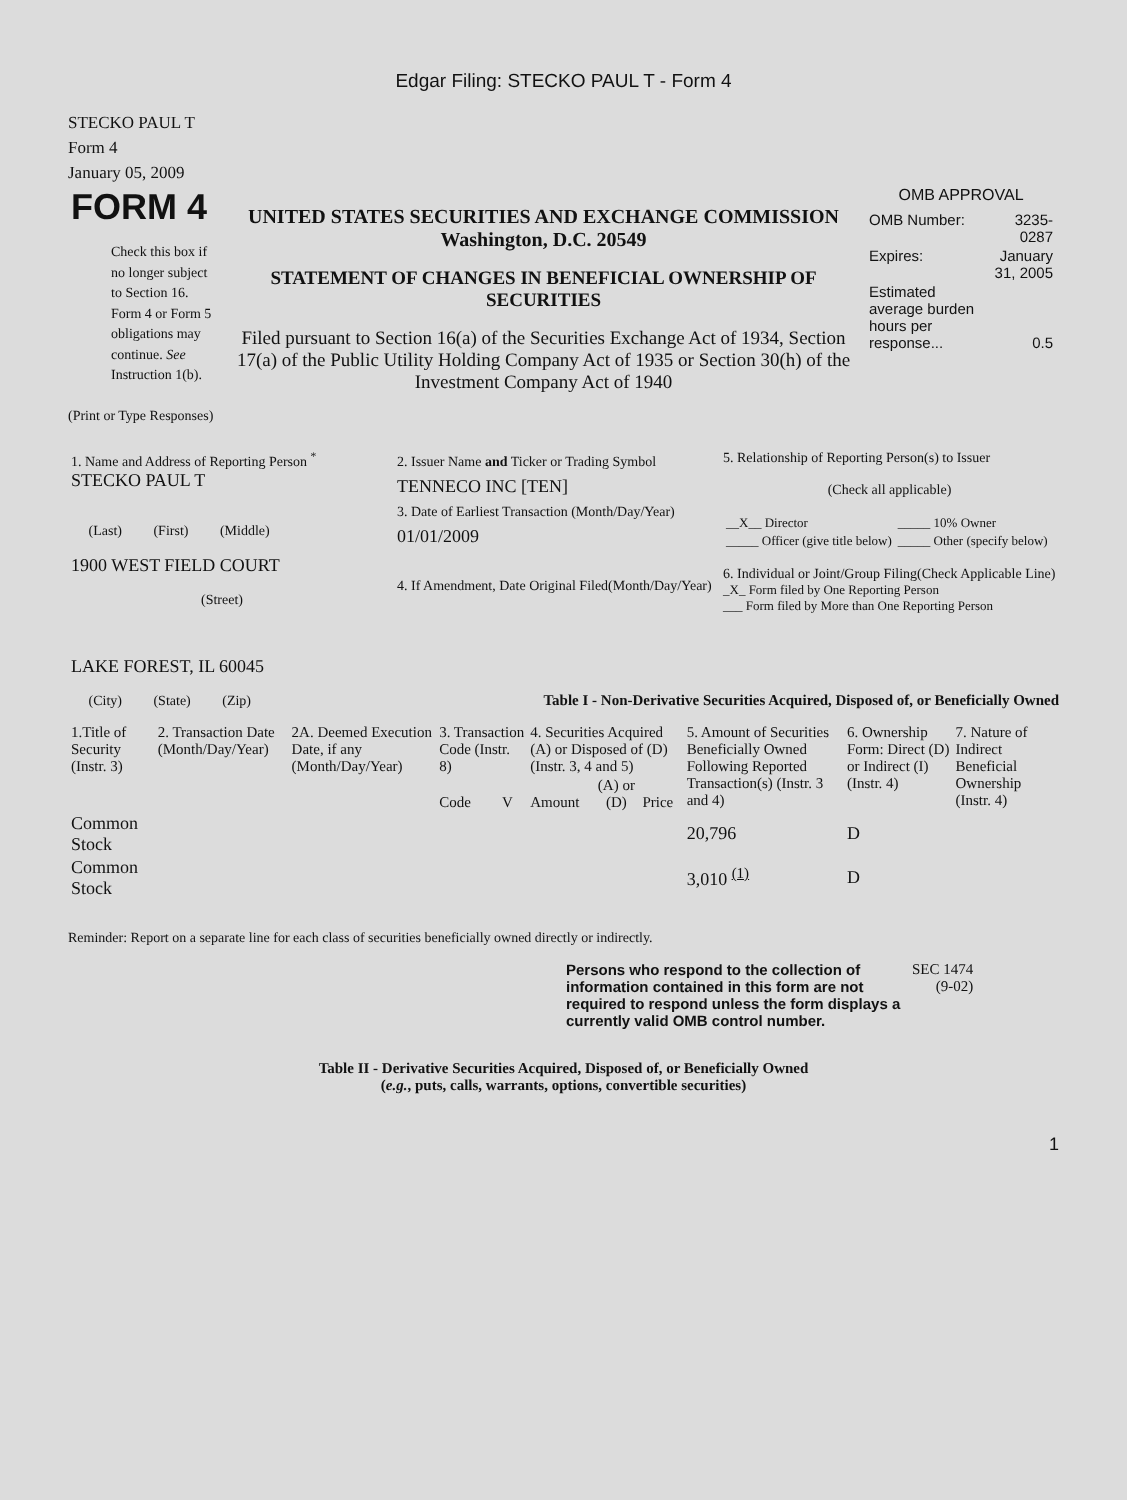Edgar Filing: STECKO PAUL T - Form 4
STECKO PAUL T
Form 4
January 05, 2009
| FORM 4 Check this box if no longer subject to Section 16. Form 4 or Form 5 obligations may continue. See Instruction 1(b). | UNITED STATES SECURITIES AND EXCHANGE COMMISSION Washington, D.C. 20549 STATEMENT OF CHANGES IN BENEFICIAL OWNERSHIP OF SECURITIES Filed pursuant to Section 16(a) of the Securities Exchange Act of 1934, Section 17(a) of the Public Utility Holding Company Act of 1935 or Section 30(h) of the Investment Company Act of 1940 | OMB APPROVAL / OMB Number: / 3235-0287 / / Expires: / January 31, 2005 / / Estimated average burden hours per response... / 0.5 / |
(Print or Type Responses)
| 1. Name and Address of Reporting Person <sup>*</sup> STECKO PAUL T (Last) (First) (Middle) 1900 WEST FIELD COURT (Street) LAKE FOREST, IL 60045 (City) (State) (Zip) | 2. Issuer Name and Ticker or Trading Symbol TENNECO INC [TEN] 3. Date of Earliest Transaction (Month/Day/Year) 01/01/2009 4. If Amendment, Date Original Filed(Month/Day/Year) | 5. Relationship of Reporting Person(s) to Issuer (Check all applicable) / __X__ Director / _____ 10% Owner / / _____ Officer (give title below) / _____ Other (specify below) / 6. Individual or Joint/Group Filing(Check Applicable Line) _X_ Form filed by One Reporting Person ___ Form filed by More than One Reporting Person |
Table I - Non-Derivative Securities Acquired, Disposed of, or Beneficially Owned
| 1.Title of Security (Instr. 3) | 2. Transaction Date (Month/Day/Year) | 2A. Deemed Execution Date, if any (Month/Day/Year) | 3. Transaction Code (Instr. 8) | | 4. Securities Acquired (A) or Disposed of (D) (Instr. 3, 4 and 5) | | | 5. Amount of Securities Beneficially Owned Following Reported Transaction(s) (Instr. 3 and 4) | 6. Ownership Form: Direct (D) or Indirect (I) (Instr. 4) | 7. Nature of Indirect Beneficial Ownership (Instr. 4) |
| --- | --- | --- | --- | --- | --- | --- | --- | --- | --- | --- |
| | | | Code | V | Amount | (A) or (D) | Price | | | |
| Common Stock | | | | | | | | 20,796 | D | |
| Common Stock | | | | | | | | 3,010 <sup>(1)</sup> | D | |
Reminder: Report on a separate line for each class of securities beneficially owned directly or indirectly.
| Persons who respond to the collection of information contained in this form are not required to respond unless the form displays a currently valid OMB control number. | SEC 1474 (9-02) |
Table II - Derivative Securities Acquired, Disposed of, or Beneficially Owned
(e.g., puts, calls, warrants, options, convertible securities)
1